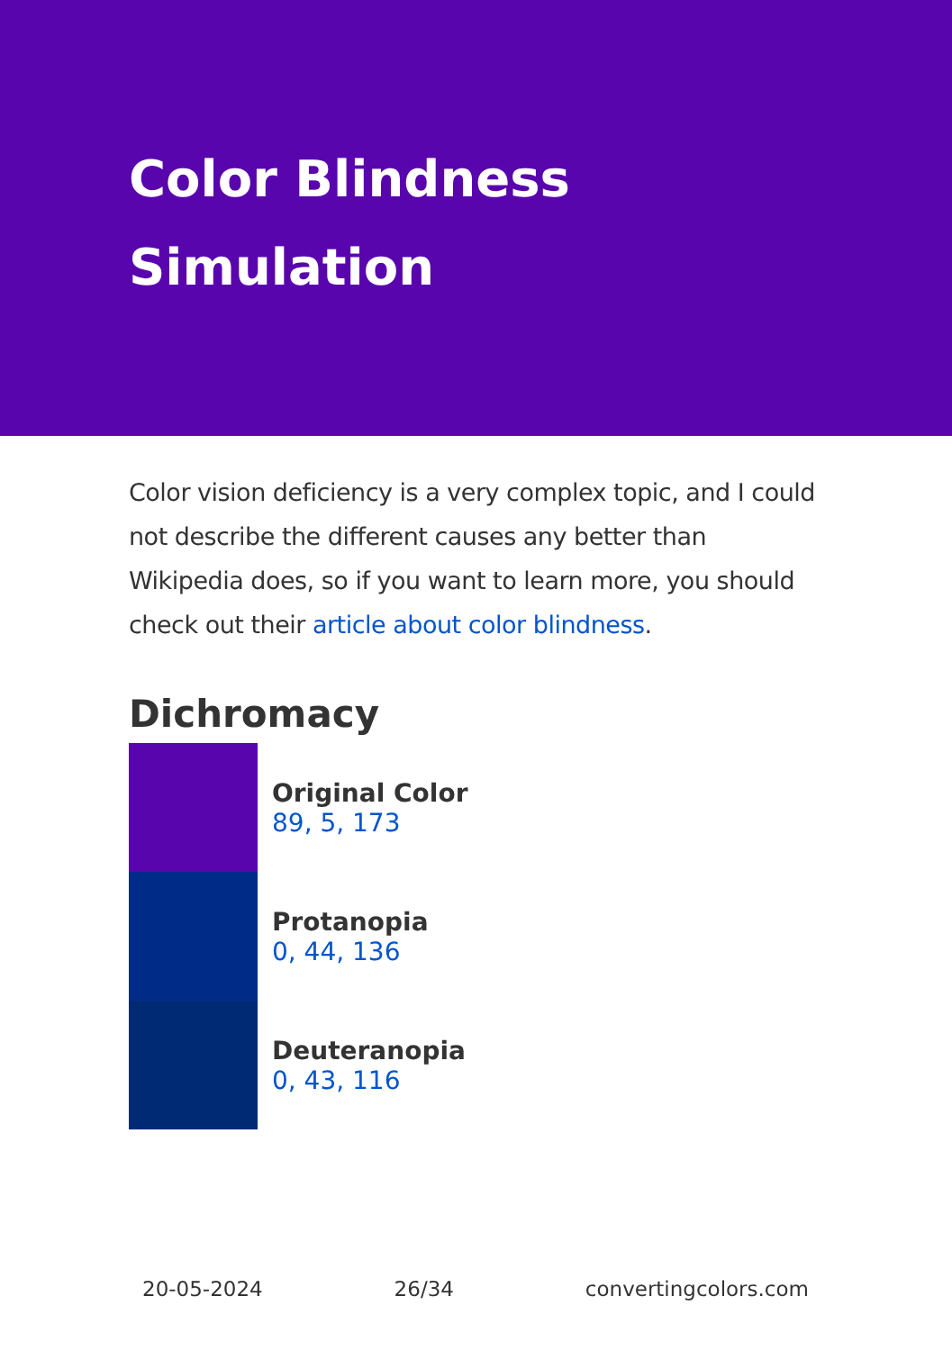Color Blindness
Simulation
Color vision deficiency is a very complex topic, and I could not describe the different causes any better than Wikipedia does, so if you want to learn more, you should check out their article about color blindness.
Dichromacy
Original Color
89, 5, 173
Protanopia
0, 44, 136
Deuteranopia
0, 43, 116
20-05-2024 26/34 convertingcolors.com